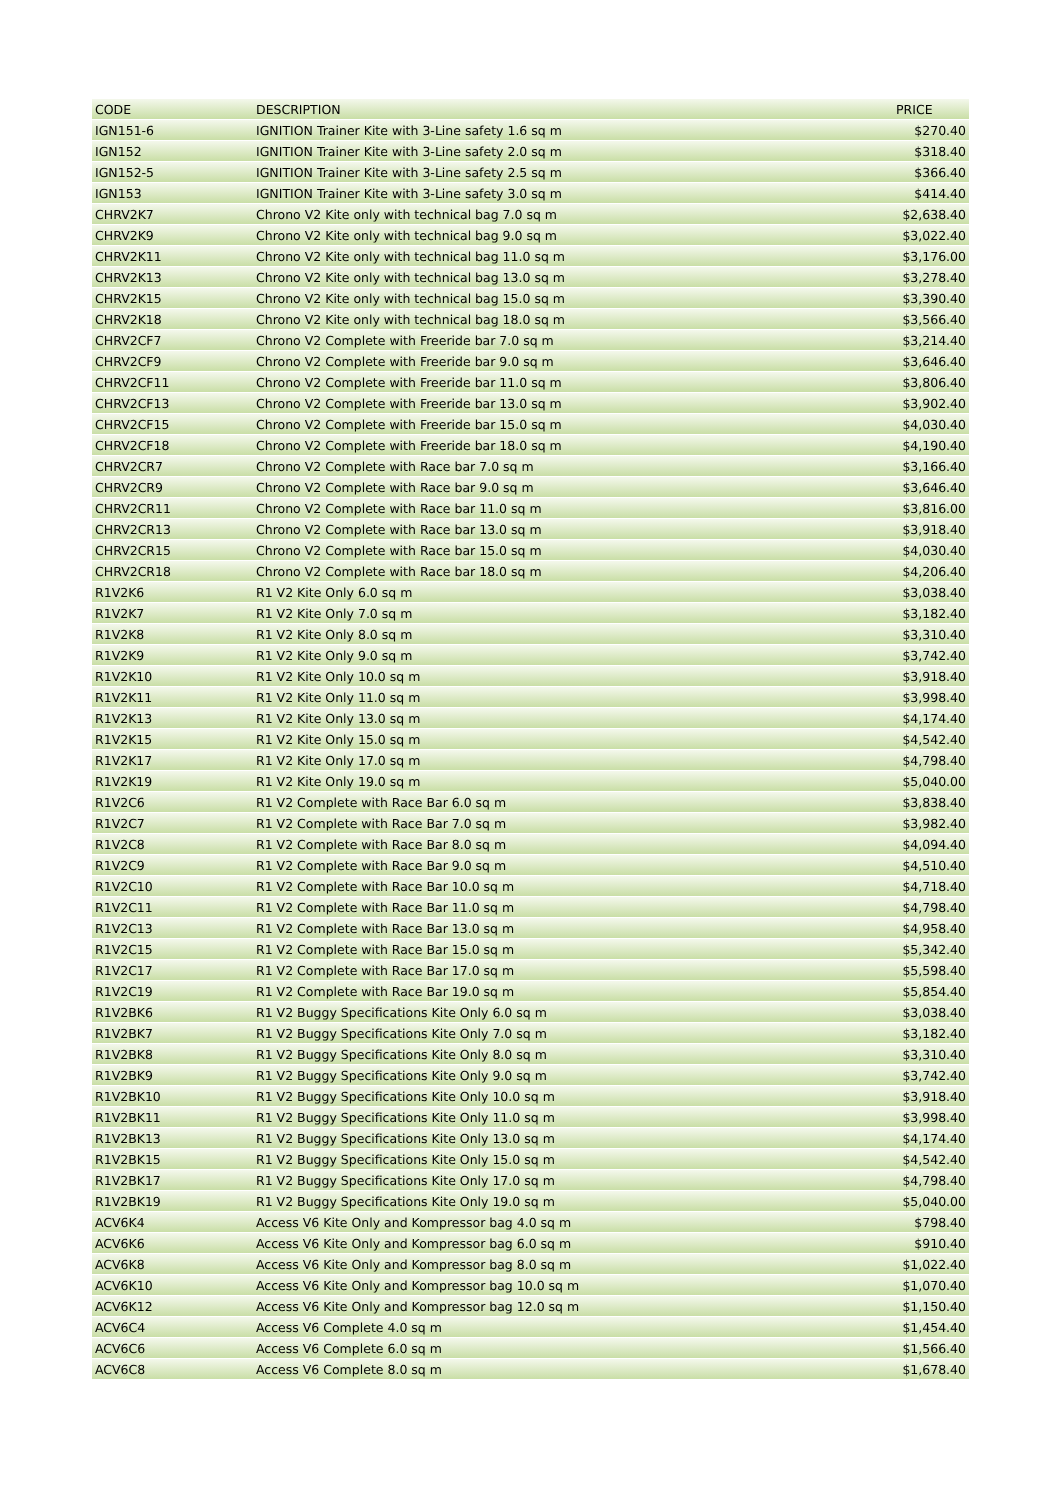| CODE | DESCRIPTION | PRICE |
| --- | --- | --- |
| IGN151-6 | IGNITION Trainer Kite with 3-Line safety 1.6 sq m | $270.40 |
| IGN152 | IGNITION Trainer Kite with 3-Line safety 2.0 sq m | $318.40 |
| IGN152-5 | IGNITION Trainer Kite with 3-Line safety 2.5 sq m | $366.40 |
| IGN153 | IGNITION Trainer Kite with 3-Line safety 3.0 sq m | $414.40 |
| CHRV2K7 | Chrono V2 Kite only with technical bag 7.0 sq m | $2,638.40 |
| CHRV2K9 | Chrono V2 Kite only with technical bag 9.0 sq m | $3,022.40 |
| CHRV2K11 | Chrono V2 Kite only with technical bag 11.0 sq m | $3,176.00 |
| CHRV2K13 | Chrono V2 Kite only with technical bag 13.0 sq m | $3,278.40 |
| CHRV2K15 | Chrono V2 Kite only with technical bag 15.0 sq m | $3,390.40 |
| CHRV2K18 | Chrono V2 Kite only with technical bag 18.0 sq m | $3,566.40 |
| CHRV2CF7 | Chrono V2 Complete with Freeride bar 7.0 sq m | $3,214.40 |
| CHRV2CF9 | Chrono V2 Complete with Freeride bar 9.0 sq m | $3,646.40 |
| CHRV2CF11 | Chrono V2 Complete with Freeride bar 11.0 sq m | $3,806.40 |
| CHRV2CF13 | Chrono V2 Complete with Freeride bar 13.0 sq m | $3,902.40 |
| CHRV2CF15 | Chrono V2 Complete with Freeride bar 15.0 sq m | $4,030.40 |
| CHRV2CF18 | Chrono V2 Complete with Freeride bar 18.0 sq m | $4,190.40 |
| CHRV2CR7 | Chrono V2 Complete with Race bar 7.0 sq m | $3,166.40 |
| CHRV2CR9 | Chrono V2 Complete with Race bar 9.0 sq m | $3,646.40 |
| CHRV2CR11 | Chrono V2 Complete with Race bar 11.0 sq m | $3,816.00 |
| CHRV2CR13 | Chrono V2 Complete with Race bar 13.0 sq m | $3,918.40 |
| CHRV2CR15 | Chrono V2 Complete with Race bar 15.0 sq m | $4,030.40 |
| CHRV2CR18 | Chrono V2 Complete with Race bar 18.0 sq m | $4,206.40 |
| R1V2K6 | R1 V2 Kite Only 6.0 sq m | $3,038.40 |
| R1V2K7 | R1 V2 Kite Only 7.0 sq m | $3,182.40 |
| R1V2K8 | R1 V2 Kite Only 8.0 sq m | $3,310.40 |
| R1V2K9 | R1 V2 Kite Only 9.0 sq m | $3,742.40 |
| R1V2K10 | R1 V2 Kite Only 10.0 sq m | $3,918.40 |
| R1V2K11 | R1 V2 Kite Only 11.0 sq m | $3,998.40 |
| R1V2K13 | R1 V2 Kite Only 13.0 sq m | $4,174.40 |
| R1V2K15 | R1 V2 Kite Only 15.0 sq m | $4,542.40 |
| R1V2K17 | R1 V2 Kite Only 17.0 sq m | $4,798.40 |
| R1V2K19 | R1 V2 Kite Only 19.0 sq m | $5,040.00 |
| R1V2C6 | R1 V2 Complete with Race Bar 6.0 sq m | $3,838.40 |
| R1V2C7 | R1 V2 Complete with Race Bar 7.0 sq m | $3,982.40 |
| R1V2C8 | R1 V2 Complete with Race Bar 8.0 sq m | $4,094.40 |
| R1V2C9 | R1 V2 Complete with Race Bar 9.0 sq m | $4,510.40 |
| R1V2C10 | R1 V2 Complete with Race Bar 10.0 sq m | $4,718.40 |
| R1V2C11 | R1 V2 Complete with Race Bar 11.0 sq m | $4,798.40 |
| R1V2C13 | R1 V2 Complete with Race Bar 13.0 sq m | $4,958.40 |
| R1V2C15 | R1 V2 Complete with Race Bar 15.0 sq m | $5,342.40 |
| R1V2C17 | R1 V2 Complete with Race Bar 17.0 sq m | $5,598.40 |
| R1V2C19 | R1 V2 Complete with Race Bar 19.0 sq m | $5,854.40 |
| R1V2BK6 | R1 V2 Buggy Specifications Kite Only 6.0 sq m | $3,038.40 |
| R1V2BK7 | R1 V2 Buggy Specifications Kite Only 7.0 sq m | $3,182.40 |
| R1V2BK8 | R1 V2 Buggy Specifications Kite Only 8.0 sq m | $3,310.40 |
| R1V2BK9 | R1 V2 Buggy Specifications Kite Only 9.0 sq m | $3,742.40 |
| R1V2BK10 | R1 V2 Buggy Specifications Kite Only 10.0 sq m | $3,918.40 |
| R1V2BK11 | R1 V2 Buggy Specifications Kite Only 11.0 sq m | $3,998.40 |
| R1V2BK13 | R1 V2 Buggy Specifications Kite Only 13.0 sq m | $4,174.40 |
| R1V2BK15 | R1 V2 Buggy Specifications Kite Only 15.0 sq m | $4,542.40 |
| R1V2BK17 | R1 V2 Buggy Specifications Kite Only 17.0 sq m | $4,798.40 |
| R1V2BK19 | R1 V2 Buggy Specifications Kite Only 19.0 sq m | $5,040.00 |
| ACV6K4 | Access V6 Kite Only and Kompressor bag 4.0 sq m | $798.40 |
| ACV6K6 | Access V6 Kite Only and Kompressor bag 6.0 sq m | $910.40 |
| ACV6K8 | Access V6 Kite Only and Kompressor bag 8.0 sq m | $1,022.40 |
| ACV6K10 | Access V6 Kite Only and Kompressor bag 10.0 sq m | $1,070.40 |
| ACV6K12 | Access V6 Kite Only and Kompressor bag 12.0 sq m | $1,150.40 |
| ACV6C4 | Access V6 Complete 4.0 sq m | $1,454.40 |
| ACV6C6 | Access V6 Complete 6.0 sq m | $1,566.40 |
| ACV6C8 | Access V6 Complete 8.0 sq m | $1,678.40 |